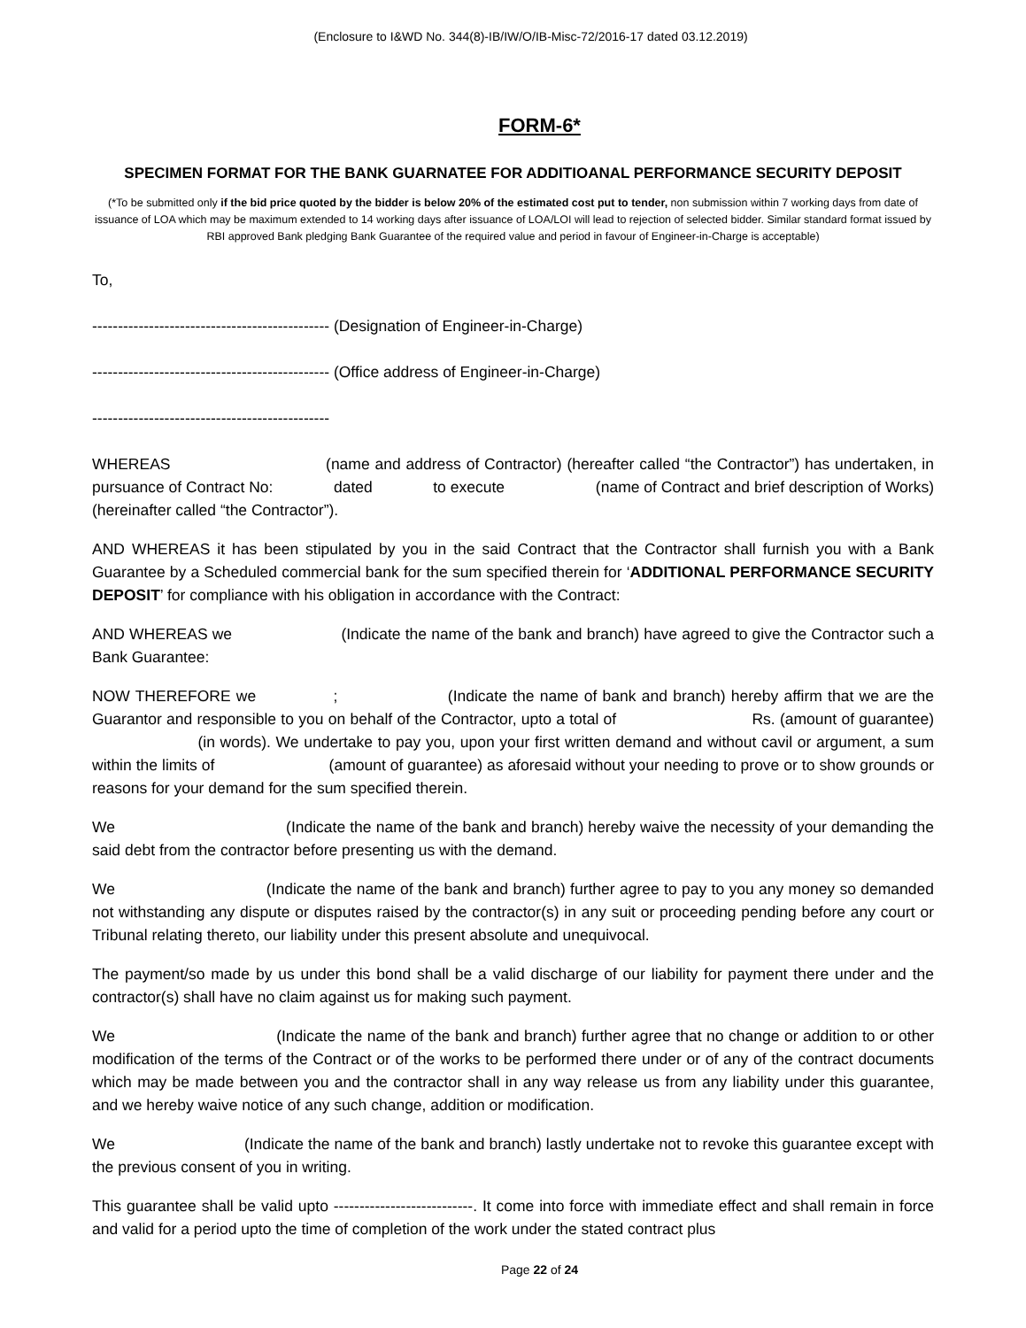(Enclosure to I&WD No. 344(8)-IB/IW/O/IB-Misc-72/2016-17 dated 03.12.2019)
FORM-6*
SPECIMEN FORMAT FOR THE BANK GUARNATEE FOR ADDITIOANAL PERFORMANCE SECURITY DEPOSIT
(*To be submitted only if the bid price quoted by the bidder is below 20% of the estimated cost put to tender, non submission within 7 working days from date of issuance of LOA which may be maximum extended to 14 working days after issuance of LOA/LOI will lead to rejection of selected bidder. Similar standard format issued by RBI approved Bank pledging Bank Guarantee of the required value and period in favour of Engineer-in-Charge is acceptable)
To,
---------------------------------------------- (Designation of Engineer-in-Charge)
---------------------------------------------- (Office address of Engineer-in-Charge)
----------------------------------------------
WHEREAS (name and address of Contractor) (hereafter called “the Contractor”) has undertaken, in pursuance of Contract No: dated to execute (name of Contract and brief description of Works) (hereinafter called “the Contractor”).
AND WHEREAS it has been stipulated by you in the said Contract that the Contractor shall furnish you with a Bank Guarantee by a Scheduled commercial bank for the sum specified therein for ‘ADDITIONAL PERFORMANCE SECURITY DEPOSIT’ for compliance with his obligation in accordance with the Contract:
AND WHEREAS we (Indicate the name of the bank and branch) have agreed to give the Contractor such a Bank Guarantee:
NOW THEREFORE we ; (Indicate the name of bank and branch) hereby affirm that we are the Guarantor and responsible to you on behalf of the Contractor, upto a total of Rs. (amount of guarantee) (in words). We undertake to pay you, upon your first written demand and without cavil or argument, a sum within the limits of (amount of guarantee) as aforesaid without your needing to prove or to show grounds or reasons for your demand for the sum specified therein.
We (Indicate the name of the bank and branch) hereby waive the necessity of your demanding the said debt from the contractor before presenting us with the demand.
We (Indicate the name of the bank and branch) further agree to pay to you any money so demanded not withstanding any dispute or disputes raised by the contractor(s) in any suit or proceeding pending before any court or Tribunal relating thereto, our liability under this present absolute and unequivocal.
The payment/so made by us under this bond shall be a valid discharge of our liability for payment there under and the contractor(s) shall have no claim against us for making such payment.
We (Indicate the name of the bank and branch) further agree that no change or addition to or other modification of the terms of the Contract or of the works to be performed there under or of any of the contract documents which may be made between you and the contractor shall in any way release us from any liability under this guarantee, and we hereby waive notice of any such change, addition or modification.
We (Indicate the name of the bank and branch) lastly undertake not to revoke this guarantee except with the previous consent of you in writing.
This guarantee shall be valid upto ---------------------------. It come into force with immediate effect and shall remain in force and valid for a period upto the time of completion of the work under the stated contract plus
Page 22 of 24